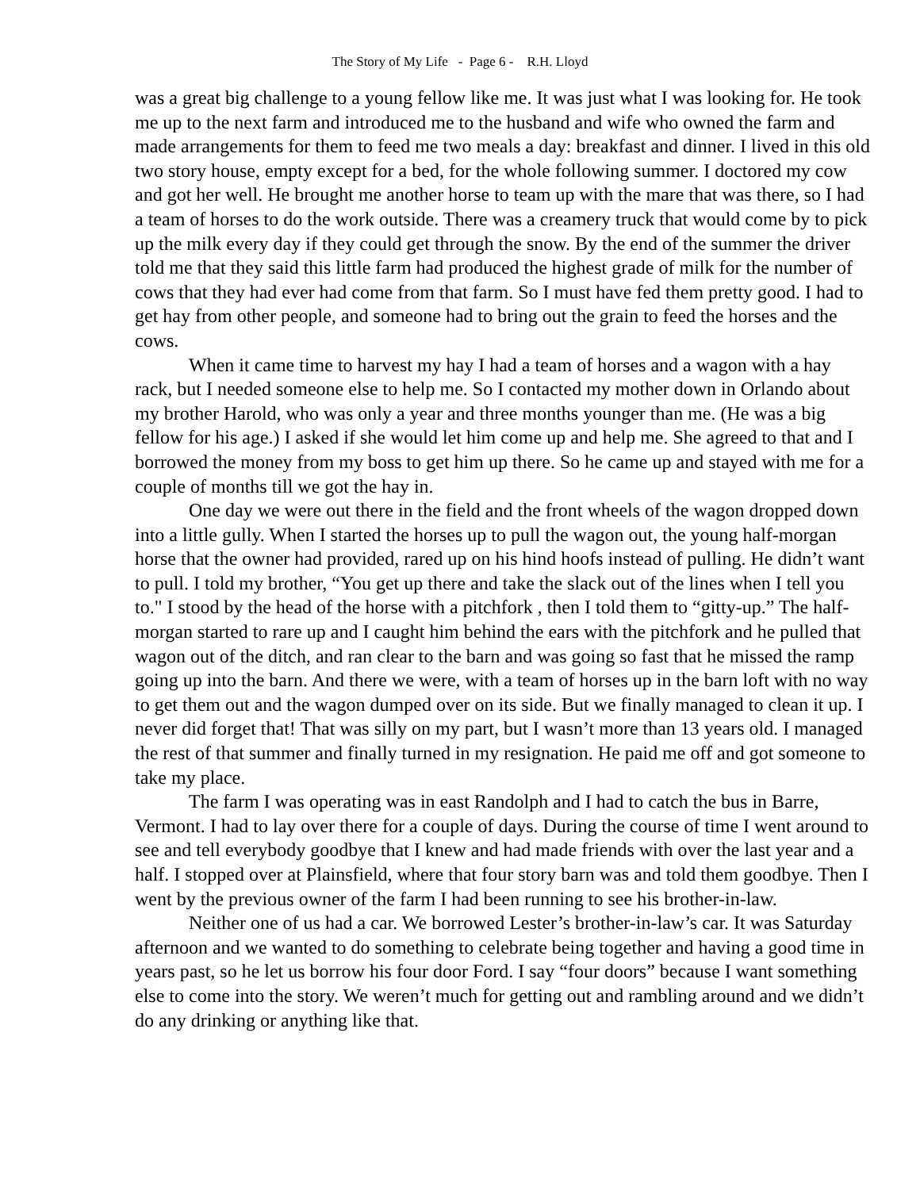The Story of My Life - Page 6 - R.H. Lloyd
was a great big challenge to a young fellow like me. It was just what I was looking for. He took me up to the next farm and introduced me to the husband and wife who owned the farm and made arrangements for them to feed me two meals a day: breakfast and dinner. I lived in this old two story house, empty except for a bed, for the whole following summer. I doctored my cow and got her well. He brought me another horse to team up with the mare that was there, so I had a team of horses to do the work outside. There was a creamery truck that would come by to pick up the milk every day if they could get through the snow. By the end of the summer the driver told me that they said this little farm had produced the highest grade of milk for the number of cows that they had ever had come from that farm. So I must have fed them pretty good. I had to get hay from other people, and someone had to bring out the grain to feed the horses and the cows.
When it came time to harvest my hay I had a team of horses and a wagon with a hay rack, but I needed someone else to help me. So I contacted my mother down in Orlando about my brother Harold, who was only a year and three months younger than me. (He was a big fellow for his age.) I asked if she would let him come up and help me. She agreed to that and I borrowed the money from my boss to get him up there. So he came up and stayed with me for a couple of months till we got the hay in.
One day we were out there in the field and the front wheels of the wagon dropped down into a little gully. When I started the horses up to pull the wagon out, the young half-morgan horse that the owner had provided, rared up on his hind hoofs instead of pulling. He didn’t want to pull. I told my brother, “You get up there and take the slack out of the lines when I tell you to." I stood by the head of the horse with a pitchfork , then I told them to “gitty-up.” The half-morgan started to rare up and I caught him behind the ears with the pitchfork and he pulled that wagon out of the ditch, and ran clear to the barn and was going so fast that he missed the ramp going up into the barn. And there we were, with a team of horses up in the barn loft with no way to get them out and the wagon dumped over on its side. But we finally managed to clean it up. I never did forget that! That was silly on my part, but I wasn’t more than 13 years old. I managed the rest of that summer and finally turned in my resignation. He paid me off and got someone to take my place.
The farm I was operating was in east Randolph and I had to catch the bus in Barre, Vermont. I had to lay over there for a couple of days. During the course of time I went around to see and tell everybody goodbye that I knew and had made friends with over the last year and a half. I stopped over at Plainsfield, where that four story barn was and told them goodbye. Then I went by the previous owner of the farm I had been running to see his brother-in-law.
Neither one of us had a car. We borrowed Lester’s brother-in-law’s car. It was Saturday afternoon and we wanted to do something to celebrate being together and having a good time in years past, so he let us borrow his four door Ford. I say “four doors” because I want something else to come into the story. We weren’t much for getting out and rambling around and we didn’t do any drinking or anything like that.